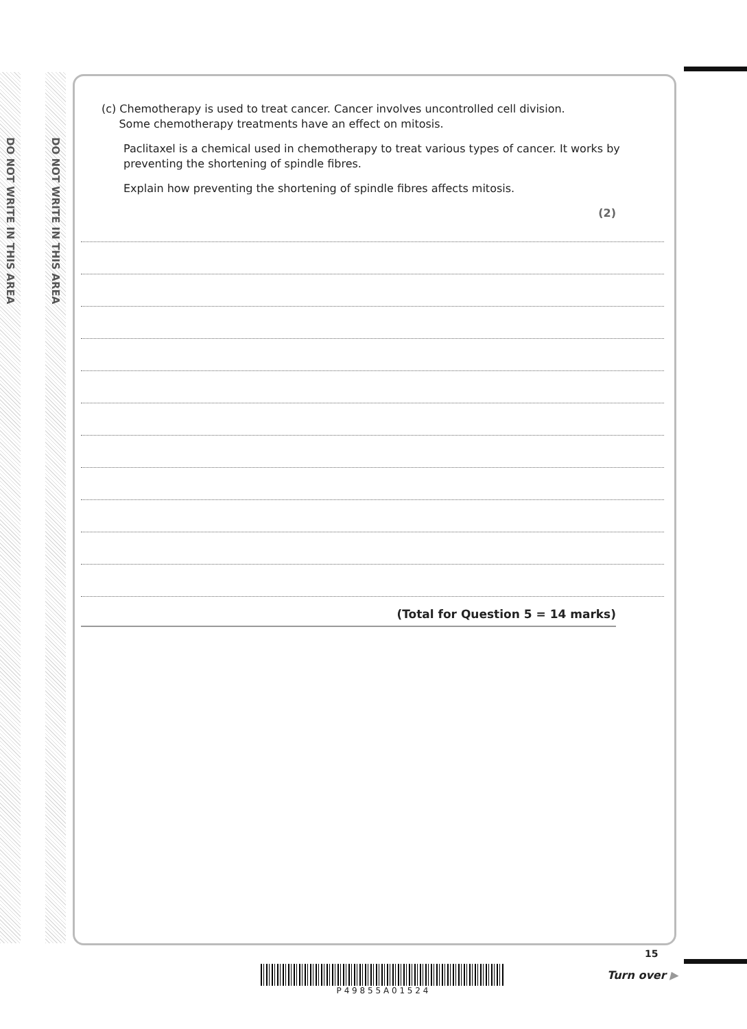DO NOT WRITE IN THIS AREA
DO NOT WRITE IN THIS AREA
(c) Chemotherapy is used to treat cancer. Cancer involves uncontrolled cell division.
Some chemotherapy treatments have an effect on mitosis.
Paclitaxel is a chemical used in chemotherapy to treat various types of cancer. It works by preventing the shortening of spindle fibres.
Explain how preventing the shortening of spindle fibres affects mitosis.
(2)
(Total for Question 5 = 14 marks)
P 4 9 8 5 5 A 0 1 5 2 4
15
Turn over ▶